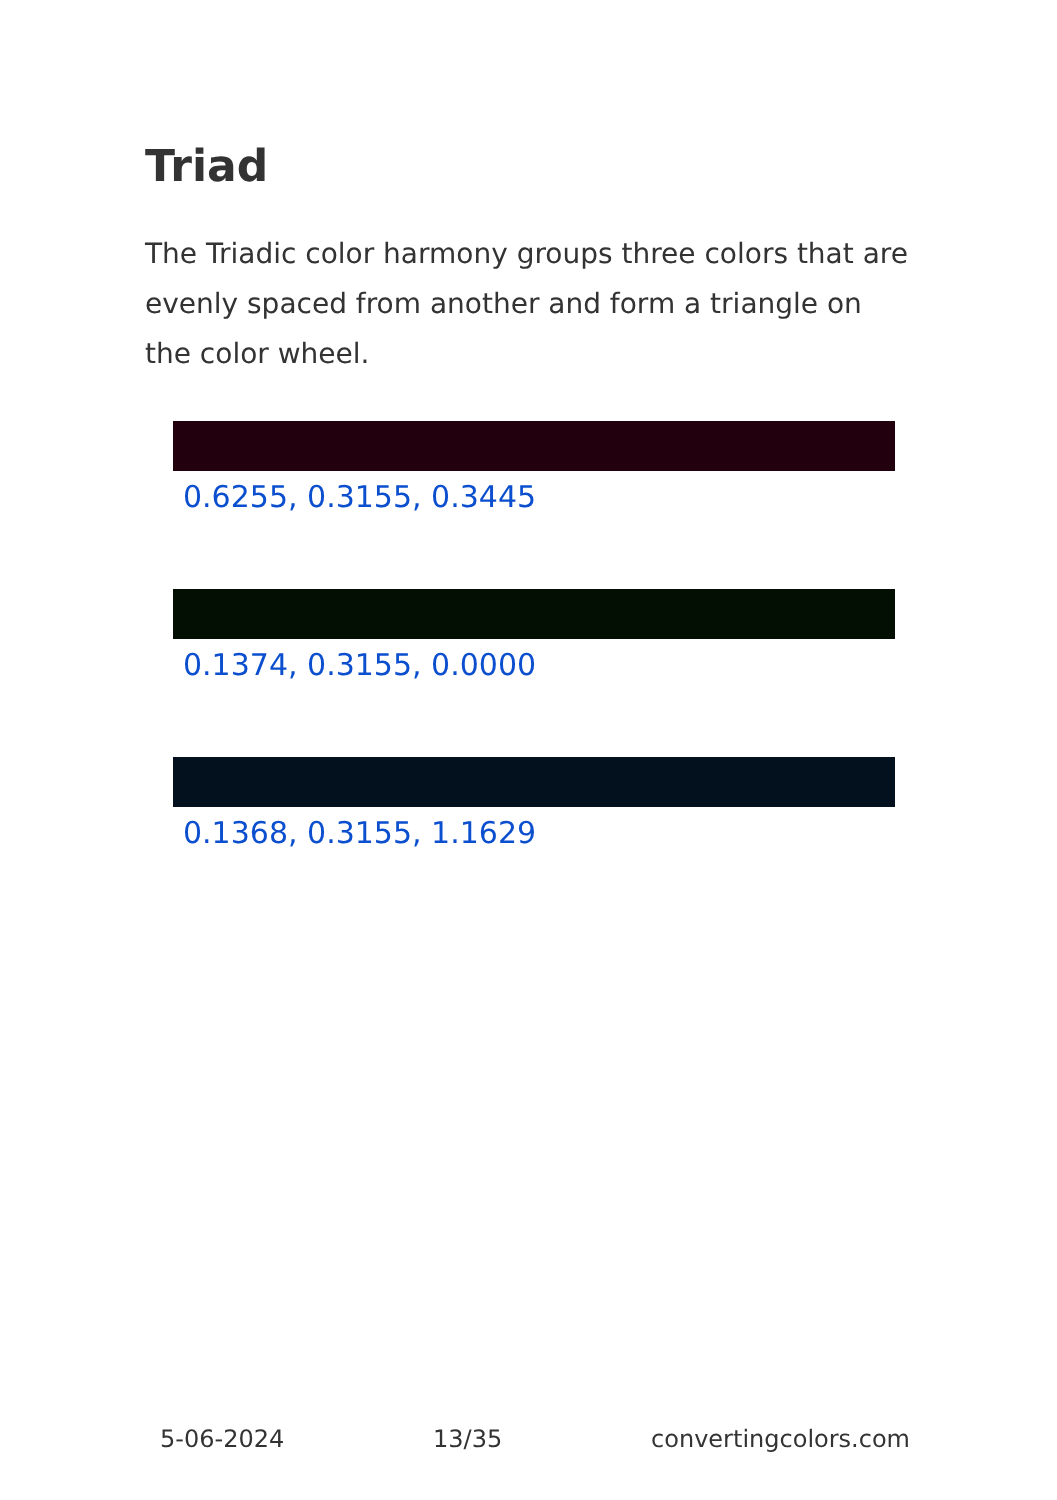Triad
The Triadic color harmony groups three colors that are evenly spaced from another and form a triangle on the color wheel.
0.6255, 0.3155, 0.3445
0.1374, 0.3155, 0.0000
0.1368, 0.3155, 1.1629
5-06-2024 13/35 convertingcolors.com